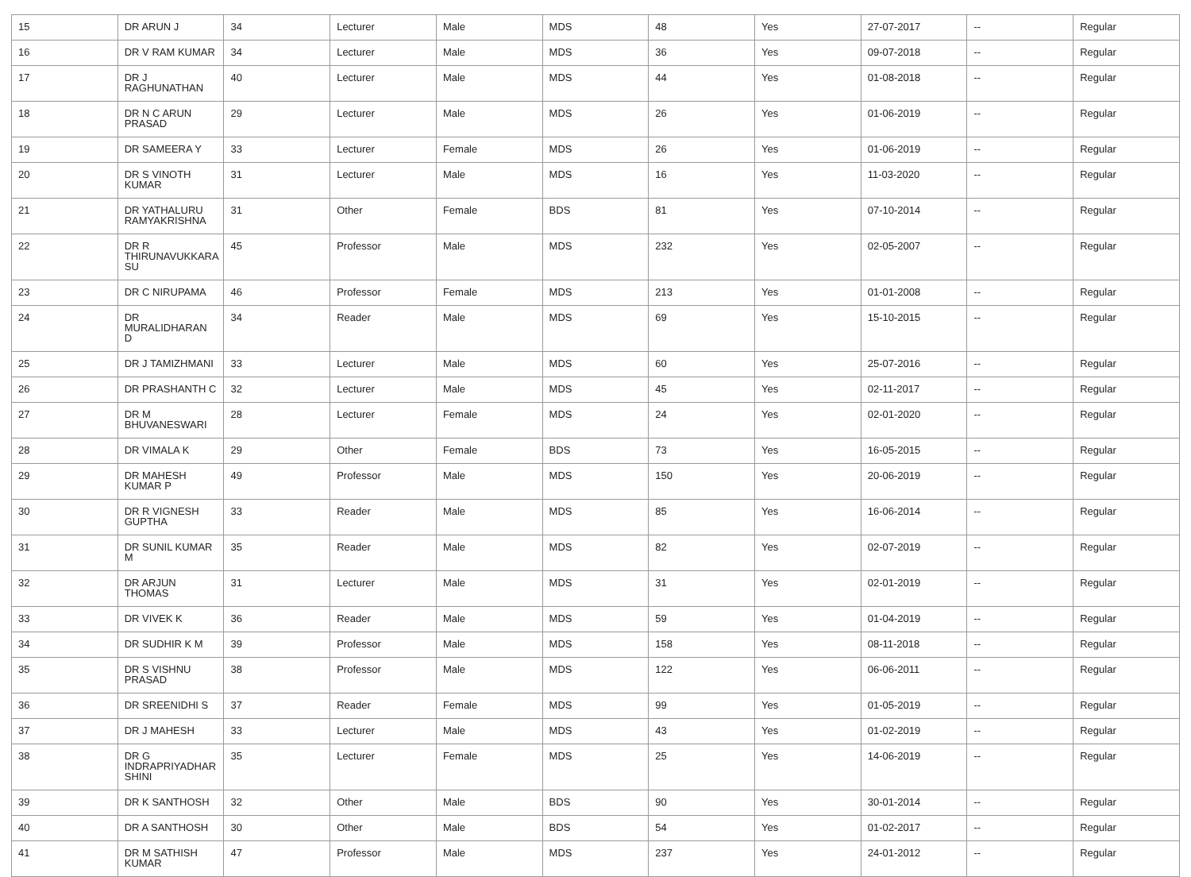| 15 | DR ARUN J | 34 | Lecturer | Male | MDS | 48 | Yes | 27-07-2017 | -- | Regular |
| 16 | DR V RAM KUMAR | 34 | Lecturer | Male | MDS | 36 | Yes | 09-07-2018 | -- | Regular |
| 17 | DR J RAGHUNATHAN | 40 | Lecturer | Male | MDS | 44 | Yes | 01-08-2018 | -- | Regular |
| 18 | DR N C ARUN PRASAD | 29 | Lecturer | Male | MDS | 26 | Yes | 01-06-2019 | -- | Regular |
| 19 | DR SAMEERA Y | 33 | Lecturer | Female | MDS | 26 | Yes | 01-06-2019 | -- | Regular |
| 20 | DR S VINOTH KUMAR | 31 | Lecturer | Male | MDS | 16 | Yes | 11-03-2020 | -- | Regular |
| 21 | DR YATHALURU RAMYAKRISHNA | 31 | Other | Female | BDS | 81 | Yes | 07-10-2014 | -- | Regular |
| 22 | DR R THIRUNAVUKKARA SU | 45 | Professor | Male | MDS | 232 | Yes | 02-05-2007 | -- | Regular |
| 23 | DR C NIRUPAMA | 46 | Professor | Female | MDS | 213 | Yes | 01-01-2008 | -- | Regular |
| 24 | DR MURALIDHARAN D | 34 | Reader | Male | MDS | 69 | Yes | 15-10-2015 | -- | Regular |
| 25 | DR J TAMIZHMANI | 33 | Lecturer | Male | MDS | 60 | Yes | 25-07-2016 | -- | Regular |
| 26 | DR PRASHANTH C | 32 | Lecturer | Male | MDS | 45 | Yes | 02-11-2017 | -- | Regular |
| 27 | DR M BHUVANESWARI | 28 | Lecturer | Female | MDS | 24 | Yes | 02-01-2020 | -- | Regular |
| 28 | DR VIMALA K | 29 | Other | Female | BDS | 73 | Yes | 16-05-2015 | -- | Regular |
| 29 | DR MAHESH KUMAR P | 49 | Professor | Male | MDS | 150 | Yes | 20-06-2019 | -- | Regular |
| 30 | DR R VIGNESH GUPTHA | 33 | Reader | Male | MDS | 85 | Yes | 16-06-2014 | -- | Regular |
| 31 | DR SUNIL KUMAR M | 35 | Reader | Male | MDS | 82 | Yes | 02-07-2019 | -- | Regular |
| 32 | DR ARJUN THOMAS | 31 | Lecturer | Male | MDS | 31 | Yes | 02-01-2019 | -- | Regular |
| 33 | DR VIVEK K | 36 | Reader | Male | MDS | 59 | Yes | 01-04-2019 | -- | Regular |
| 34 | DR SUDHIR K M | 39 | Professor | Male | MDS | 158 | Yes | 08-11-2018 | -- | Regular |
| 35 | DR S VISHNU PRASAD | 38 | Professor | Male | MDS | 122 | Yes | 06-06-2011 | -- | Regular |
| 36 | DR SREENIDHI S | 37 | Reader | Female | MDS | 99 | Yes | 01-05-2019 | -- | Regular |
| 37 | DR J MAHESH | 33 | Lecturer | Male | MDS | 43 | Yes | 01-02-2019 | -- | Regular |
| 38 | DR G INDRAPRIYADHAR SHINI | 35 | Lecturer | Female | MDS | 25 | Yes | 14-06-2019 | -- | Regular |
| 39 | DR K SANTHOSH | 32 | Other | Male | BDS | 90 | Yes | 30-01-2014 | -- | Regular |
| 40 | DR A SANTHOSH | 30 | Other | Male | BDS | 54 | Yes | 01-02-2017 | -- | Regular |
| 41 | DR M SATHISH KUMAR | 47 | Professor | Male | MDS | 237 | Yes | 24-01-2012 | -- | Regular |